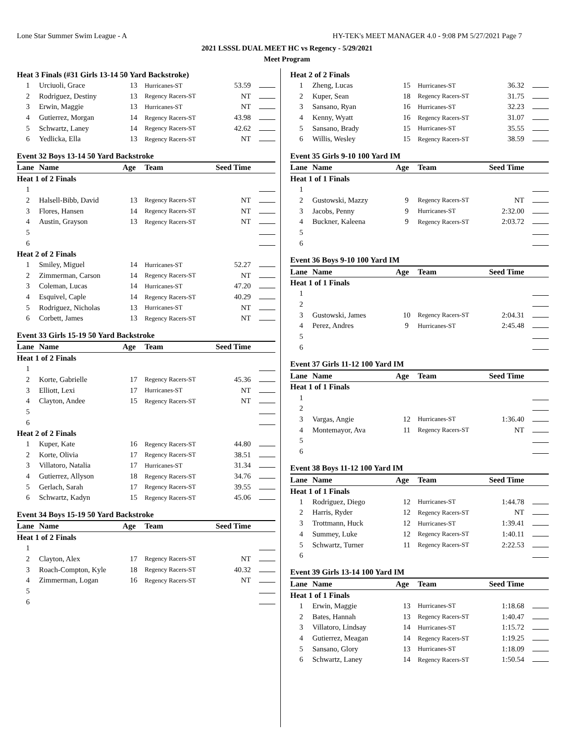Lone Star Summer Swim League - A HY-TEK's MEET MANAGER 4.0 - 9:08 PM 5/27/2021 Page 7
2021 LSSSL DUAL MEET HC vs Regency - 5/29/2021
Meet Program
| Heat 3 Finals (#31 Girls 13-14 50 Yard Backstroke) | | | | | |
| 1 | Urciuoli, Grace | 13 | Hurricanes-ST | 53.59 | |
| 2 | Rodriguez, Destiny | 13 | Regency Racers-ST | NT | |
| 3 | Erwin, Maggie | 13 | Hurricanes-ST | NT | |
| 4 | Gutierrez, Morgan | 14 | Regency Racers-ST | 43.98 | |
| 5 | Schwartz, Laney | 14 | Regency Racers-ST | 42.62 | |
| 6 | Yedlicka, Ella | 13 | Regency Racers-ST | NT | |
| Event 32 Boys 13-14 50 Yard Backstroke | | | | | |
| Lane | Name | Age | Team | Seed Time | |
| Heat 1 of 2 Finals | | | | | |
| 1 | | | | | |
| 2 | Halsell-Bibb, David | 13 | Regency Racers-ST | NT | |
| 3 | Flores, Hansen | 14 | Regency Racers-ST | NT | |
| 4 | Austin, Grayson | 13 | Regency Racers-ST | NT | |
| 5 | | | | | |
| 6 | | | | | |
| Heat 2 of 2 Finals | | | | | |
| 1 | Smiley, Miguel | 14 | Hurricanes-ST | 52.27 | |
| 2 | Zimmerman, Carson | 14 | Regency Racers-ST | NT | |
| 3 | Coleman, Lucas | 14 | Hurricanes-ST | 47.20 | |
| 4 | Esquivel, Caple | 14 | Regency Racers-ST | 40.29 | |
| 5 | Rodriguez, Nicholas | 13 | Hurricanes-ST | NT | |
| 6 | Corbett, James | 13 | Regency Racers-ST | NT | |
| Event 33 Girls 15-19 50 Yard Backstroke | | | | | |
| Lane | Name | Age | Team | Seed Time | |
| Heat 1 of 2 Finals | | | | | |
| 1 | | | | | |
| 2 | Korte, Gabrielle | 17 | Regency Racers-ST | 45.36 | |
| 3 | Elliott, Lexi | 17 | Hurricanes-ST | NT | |
| 4 | Clayton, Andee | 15 | Regency Racers-ST | NT | |
| 5 | | | | | |
| 6 | | | | | |
| Heat 2 of 2 Finals | | | | | |
| 1 | Kuper, Kate | 16 | Regency Racers-ST | 44.80 | |
| 2 | Korte, Olivia | 17 | Regency Racers-ST | 38.51 | |
| 3 | Villatoro, Natalia | 17 | Hurricanes-ST | 31.34 | |
| 4 | Gutierrez, Allyson | 18 | Regency Racers-ST | 34.76 | |
| 5 | Gerlach, Sarah | 17 | Regency Racers-ST | 39.55 | |
| 6 | Schwartz, Kadyn | 15 | Regency Racers-ST | 45.06 | |
| Event 34 Boys 15-19 50 Yard Backstroke | | | | | |
| Lane | Name | Age | Team | Seed Time | |
| Heat 1 of 2 Finals | | | | | |
| 1 | | | | | |
| 2 | Clayton, Alex | 17 | Regency Racers-ST | NT | |
| 3 | Roach-Compton, Kyle | 18 | Regency Racers-ST | 40.32 | |
| 4 | Zimmerman, Logan | 16 | Regency Racers-ST | NT | |
| 5 | | | | | |
| 6 | | | | | |
| Heat 2 of 2 Finals | | | | | |
| 1 | Zheng, Lucas | 15 | Hurricanes-ST | 36.32 | |
| 2 | Kuper, Sean | 18 | Regency Racers-ST | 31.75 | |
| 3 | Sansano, Ryan | 16 | Hurricanes-ST | 32.23 | |
| 4 | Kenny, Wyatt | 16 | Regency Racers-ST | 31.07 | |
| 5 | Sansano, Brady | 15 | Hurricanes-ST | 35.55 | |
| 6 | Willis, Wesley | 15 | Regency Racers-ST | 38.59 | |
| Event 35 Girls 9-10 100 Yard IM | | | | | |
| Lane | Name | Age | Team | Seed Time | |
| Heat 1 of 1 Finals | | | | | |
| 1 | | | | | |
| 2 | Gustowski, Mazzy | 9 | Regency Racers-ST | NT | |
| 3 | Jacobs, Penny | 9 | Hurricanes-ST | 2:32.00 | |
| 4 | Buckner, Kaleena | 9 | Regency Racers-ST | 2:03.72 | |
| 5 | | | | | |
| 6 | | | | | |
| Event 36 Boys 9-10 100 Yard IM | | | | | |
| Lane | Name | Age | Team | Seed Time | |
| Heat 1 of 1 Finals | | | | | |
| 1 | | | | | |
| 2 | | | | | |
| 3 | Gustowski, James | 10 | Regency Racers-ST | 2:04.31 | |
| 4 | Perez, Andres | 9 | Hurricanes-ST | 2:45.48 | |
| 5 | | | | | |
| 6 | | | | | |
| Event 37 Girls 11-12 100 Yard IM | | | | | |
| Lane | Name | Age | Team | Seed Time | |
| Heat 1 of 1 Finals | | | | | |
| 1 | | | | | |
| 2 | | | | | |
| 3 | Vargas, Angie | 12 | Hurricanes-ST | 1:36.40 | |
| 4 | Montemayor, Ava | 11 | Regency Racers-ST | NT | |
| 5 | | | | | |
| 6 | | | | | |
| Event 38 Boys 11-12 100 Yard IM | | | | | |
| Lane | Name | Age | Team | Seed Time | |
| Heat 1 of 1 Finals | | | | | |
| 1 | Rodriguez, Diego | 12 | Hurricanes-ST | 1:44.78 | |
| 2 | Harris, Ryder | 12 | Regency Racers-ST | NT | |
| 3 | Trottmann, Huck | 12 | Hurricanes-ST | 1:39.41 | |
| 4 | Summey, Luke | 12 | Regency Racers-ST | 1:40.11 | |
| 5 | Schwartz, Turner | 11 | Regency Racers-ST | 2:22.53 | |
| 6 | | | | | |
| Event 39 Girls 13-14 100 Yard IM | | | | | |
| Lane | Name | Age | Team | Seed Time | |
| Heat 1 of 1 Finals | | | | | |
| 1 | Erwin, Maggie | 13 | Hurricanes-ST | 1:18.68 | |
| 2 | Bates, Hannah | 13 | Regency Racers-ST | 1:40.47 | |
| 3 | Villatoro, Lindsay | 14 | Hurricanes-ST | 1:15.72 | |
| 4 | Gutierrez, Meagan | 14 | Regency Racers-ST | 1:19.25 | |
| 5 | Sansano, Glory | 13 | Hurricanes-ST | 1:18.09 | |
| 6 | Schwartz, Laney | 14 | Regency Racers-ST | 1:50.54 | |